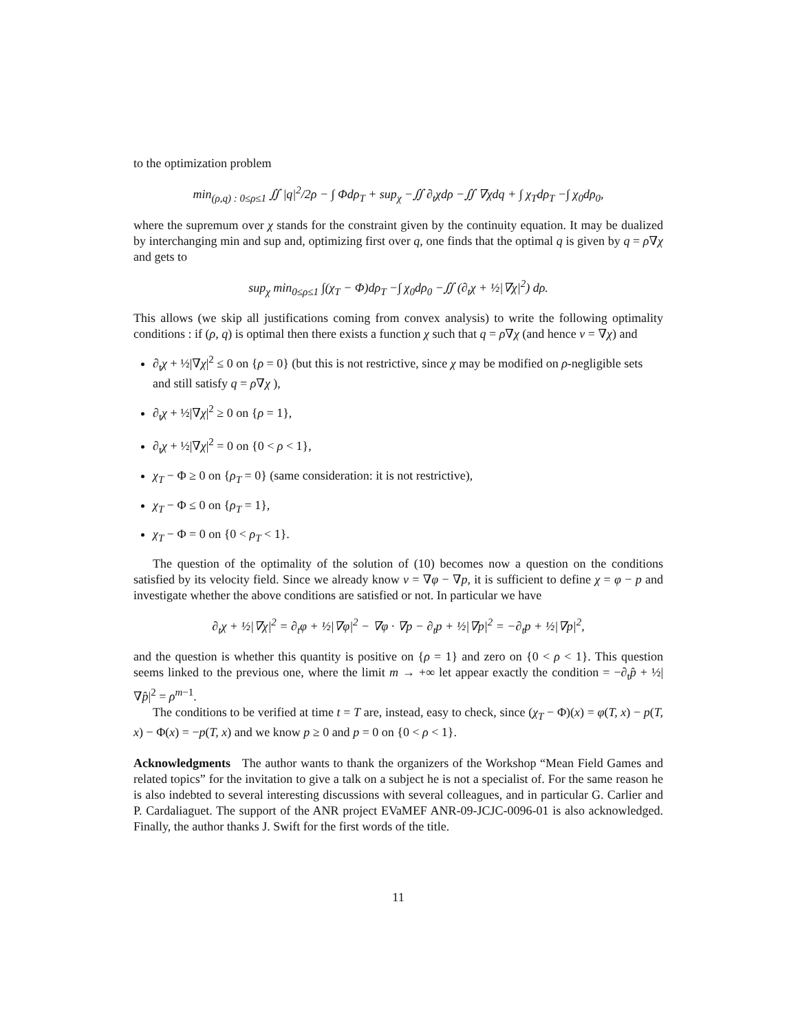to the optimization problem
min<sub>(ρ,q) : 0≤ρ≤1</sub> ∬ |q|<sup>2</sup>/2ρ − ∫ Φdρ<sub>T</sub> + sup<sub>χ</sub> −∬ ∂<sub>t</sub>χdρ −∬ ∇χdq + ∫ χ<sub>T</sub>dρ<sub>T</sub> −∫ χ<sub>0</sub>dρ<sub>0</sub>,
where the supremum over χ stands for the constraint given by the continuity equation. It may be dualized by interchanging min and sup and, optimizing first over q, one finds that the optimal q is given by q = ρ∇χ and gets to
sup<sub>χ</sub> min<sub>0≤ρ≤1</sub> ∫(χ<sub>T</sub> − Φ)dρ<sub>T</sub> −∫ χ<sub>0</sub>dρ<sub>0</sub> −∬ (∂<sub>t</sub>χ + ½|∇χ|<sup>2</sup>) dρ.
This allows (we skip all justifications coming from convex analysis) to write the following optimality conditions : if (ρ, q) is optimal then there exists a function χ such that q = ρ∇χ (and hence v = ∇χ) and
∂<sub>t</sub>χ + ½|∇χ|<sup>2</sup> ≤ 0 on {ρ = 0} (but this is not restrictive, since χ may be modified on ρ-negligible sets and still satisfy q = ρ∇χ ),
∂<sub>t</sub>χ + ½|∇χ|<sup>2</sup> ≥ 0 on {ρ = 1},
∂<sub>t</sub>χ + ½|∇χ|<sup>2</sup> = 0 on {0 < ρ < 1},
χ<sub>T</sub> − Φ ≥ 0 on {ρ<sub>T</sub> = 0} (same consideration: it is not restrictive),
χ<sub>T</sub> − Φ ≤ 0 on {ρ<sub>T</sub> = 1},
χ<sub>T</sub> − Φ = 0 on {0 < ρ<sub>T</sub> < 1}.
The question of the optimality of the solution of (10) becomes now a question on the conditions satisfied by its velocity field. Since we already know v = ∇φ − ∇p, it is sufficient to define χ = φ − p and investigate whether the above conditions are satisfied or not. In particular we have
∂<sub>t</sub>χ + ½|∇χ|<sup>2</sup> = ∂<sub>t</sub>φ + ½|∇φ|<sup>2</sup> − ∇φ · ∇p − ∂<sub>t</sub>p + ½|∇p|<sup>2</sup> = −∂<sub>t</sub>p + ½|∇p|<sup>2</sup>,
and the question is whether this quantity is positive on {ρ = 1} and zero on {0 < ρ < 1}. This question seems linked to the previous one, where the limit m → +∞ let appear exactly the condition = −∂<sub>t</sub>p̂ + ½|∇p̂|<sup>2</sup> = ρ<sup>m−1</sup>.
The conditions to be verified at time t = T are, instead, easy to check, since (χ<sub>T</sub> − Φ)(x) = φ(T, x) − p(T, x) − Φ(x) = −p(T, x) and we know p ≥ 0 and p = 0 on {0 < ρ < 1}.
Acknowledgments The author wants to thank the organizers of the Workshop “Mean Field Games and related topics” for the invitation to give a talk on a subject he is not a specialist of. For the same reason he is also indebted to several interesting discussions with several colleagues, and in particular G. Carlier and P. Cardaliaguet. The support of the ANR project EVaMEF ANR-09-JCJC-0096-01 is also acknowledged. Finally, the author thanks J. Swift for the first words of the title.
11